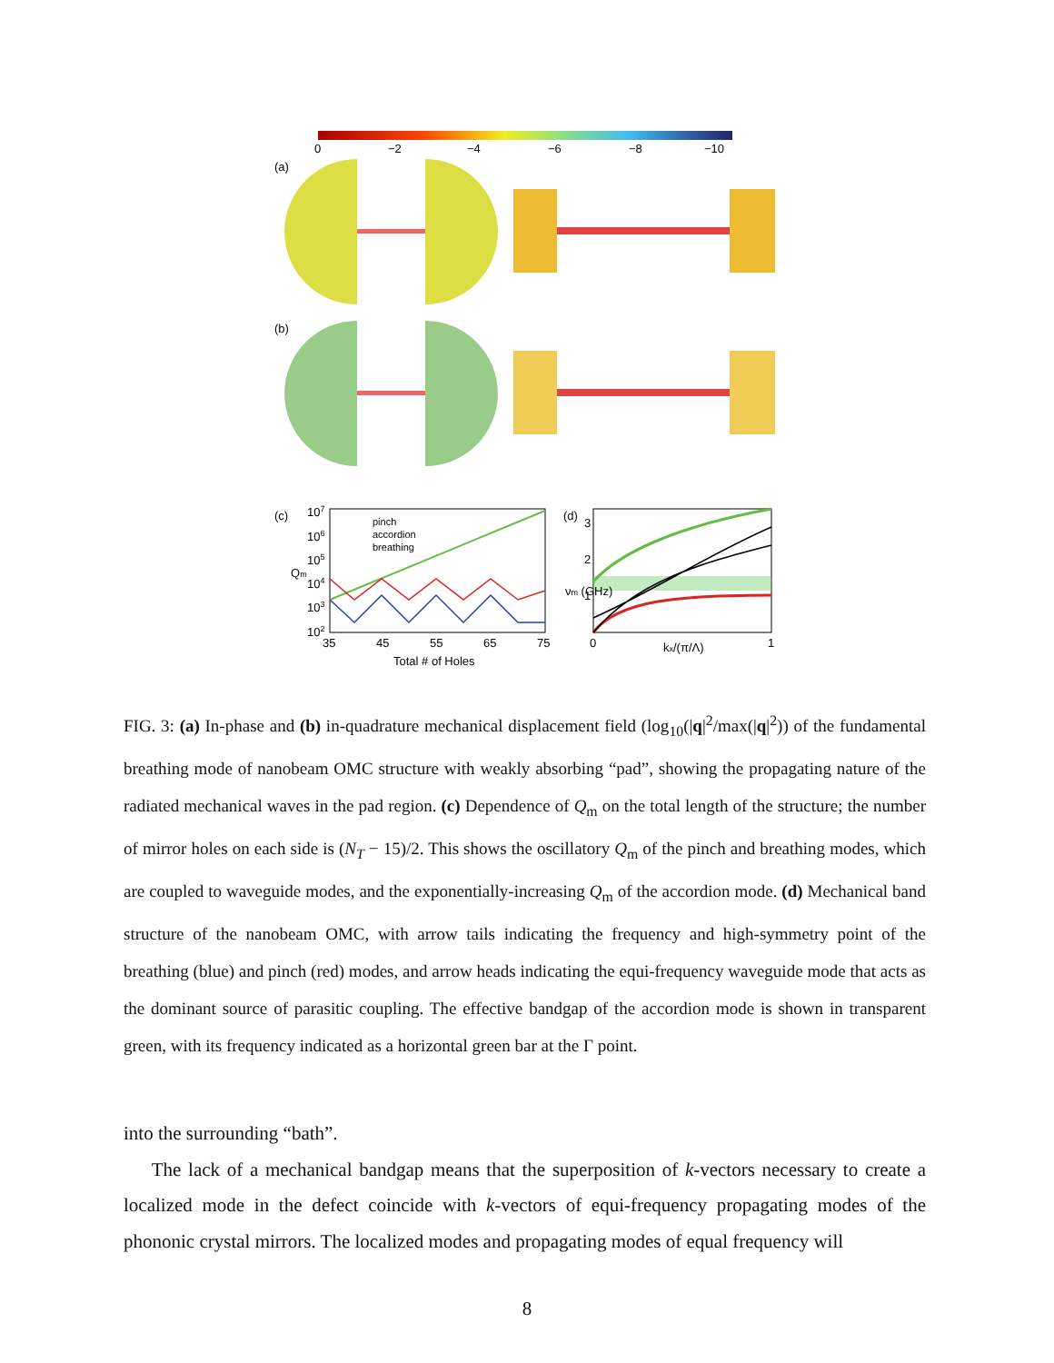0
−2
−4
−6
−8
−10
(a)
(b)
(c)
(d)
pinch
accordion
breathing
107
106
105
104
103
102
Qm
35
45
55
65
75
Total # of Holes
3
2
1
0
1
νm (GHz)
kx/(π/Λ)
FIG. 3: (a) In-phase and (b) in-quadrature mechanical displacement field (log<sub>10</sub>(|q|<sup>2</sup>/max(|q|<sup>2</sup>)) of the fundamental breathing mode of nanobeam OMC structure with weakly absorbing “pad”, showing the propagating nature of the radiated mechanical waves in the pad region. (c) Dependence of Q<sub>m</sub> on the total length of the structure; the number of mirror holes on each side is (N<sub>T</sub> − 15)/2. This shows the oscillatory Q<sub>m</sub> of the pinch and breathing modes, which are coupled to waveguide modes, and the exponentially-increasing Q<sub>m</sub> of the accordion mode. (d) Mechanical band structure of the nanobeam OMC, with arrow tails indicating the frequency and high-symmetry point of the breathing (blue) and pinch (red) modes, and arrow heads indicating the equi-frequency waveguide mode that acts as the dominant source of parasitic coupling. The effective bandgap of the accordion mode is shown in transparent green, with its frequency indicated as a horizontal green bar at the Γ point.
into the surrounding “bath”.
The lack of a mechanical bandgap means that the superposition of k-vectors necessary to create a localized mode in the defect coincide with k-vectors of equi-frequency propagating modes of the phononic crystal mirrors. The localized modes and propagating modes of equal frequency will
8